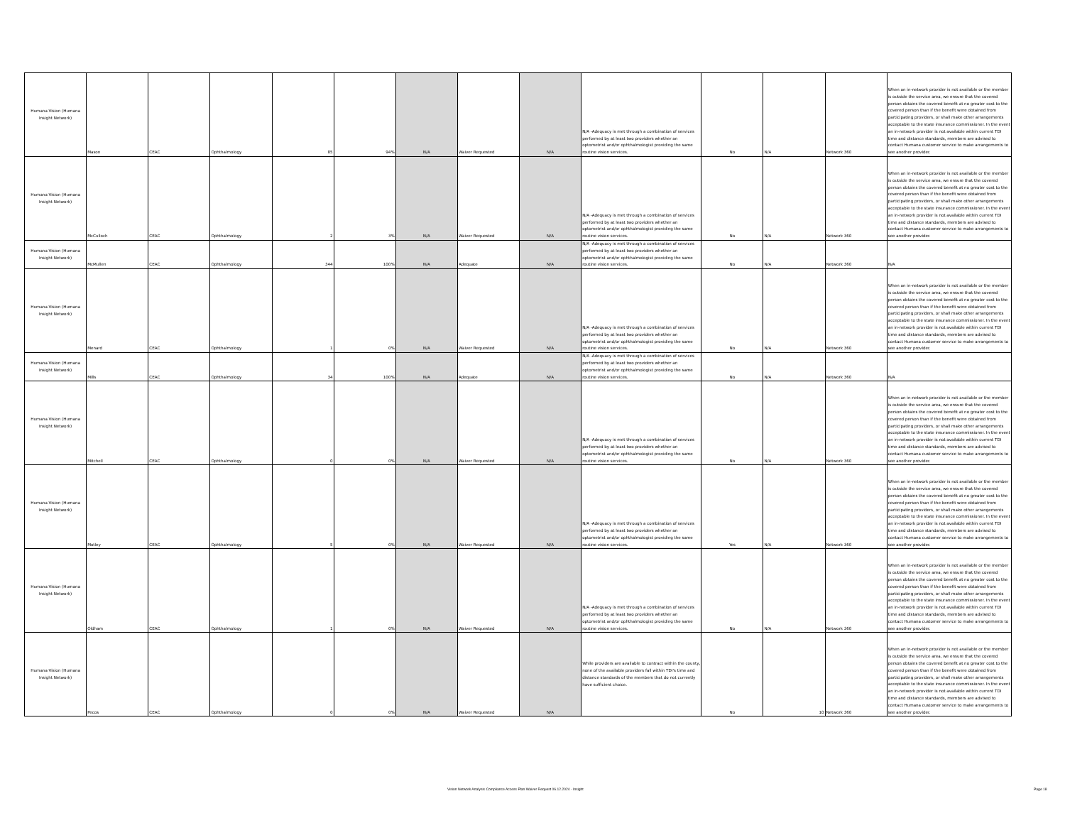| Humana Vision (Humana Insight Network) | Mason | CEAC | Ophthalmology | 85 | 94% | N/A | Waiver Requested | N/A | N/A -Adequacy is met through a combination of services performed by at least two providers whether an optometrist and/or ophthalmologist providing the same routine vision services. | No | N/A | Network 360 | When an in-network provider is not available or the member is outside the service area, we ensure that the covered person obtains the covered benefit at no greater cost to the covered person than if the benefit were obtained from participating providers, or shall make other arrangements acceptable to the state insurance commissioner. In the event an in-network provider is not available within current TDI time and distance standards, members are advised to contact Humana customer service to make arrangements to see another provider. |
| Humana Vision (Humana Insight Network) | McCulloch | CEAC | Ophthalmology | 2 | 3% | N/A | Waiver Requested | N/A | N/A -Adequacy is met through a combination of services performed by at least two providers whether an optometrist and/or ophthalmologist providing the same routine vision services. | No | N/A | Network 360 | When an in-network provider is not available or the member is outside the service area, we ensure that the covered person obtains the covered benefit at no greater cost to the covered person than if the benefit were obtained from participating providers, or shall make other arrangements acceptable to the state insurance commissioner. In the event an in-network provider is not available within current TDI time and distance standards, members are advised to contact Humana customer service to make arrangements to see another provider. |
| Humana Vision (Humana Insight Network) | McMullen | CEAC | Ophthalmology | 344 | 100% | N/A | Adequate | N/A | N/A -Adequacy is met through a combination of services performed by at least two providers whether an optometrist and/or ophthalmologist providing the same routine vision services. | No | N/A | Network 360 | N/A |
| Humana Vision (Humana Insight Network) | Menard | CEAC | Ophthalmology | 1 | 0% | N/A | Waiver Requested | N/A | N/A -Adequacy is met through a combination of services performed by at least two providers whether an optometrist and/or ophthalmologist providing the same routine vision services. | No | N/A | Network 360 | When an in-network provider is not available or the member is outside the service area, we ensure that the covered person obtains the covered benefit at no greater cost to the covered person than if the benefit were obtained from participating providers, or shall make other arrangements acceptable to the state insurance commissioner. In the event an in-network provider is not available within current TDI time and distance standards, members are advised to contact Humana customer service to make arrangements to see another provider. |
| Humana Vision (Humana Insight Network) | Mills | CEAC | Ophthalmology | 34 | 100% | N/A | Adequate | N/A | N/A -Adequacy is met through a combination of services performed by at least two providers whether an optometrist and/or ophthalmologist providing the same routine vision services. | No | N/A | Network 360 | N/A |
| Humana Vision (Humana Insight Network) | Mitchell | CEAC | Ophthalmology | 0 | 0% | N/A | Waiver Requested | N/A | N/A -Adequacy is met through a combination of services performed by at least two providers whether an optometrist and/or ophthalmologist providing the same routine vision services. | No | N/A | Network 360 | When an in-network provider is not available or the member is outside the service area, we ensure that the covered person obtains the covered benefit at no greater cost to the covered person than if the benefit were obtained from participating providers, or shall make other arrangements acceptable to the state insurance commissioner. In the event an in-network provider is not available within current TDI time and distance standards, members are advised to contact Humana customer service to make arrangements to see another provider. |
| Humana Vision (Humana Insight Network) | Motley | CEAC | Ophthalmology | 5 | 0% | N/A | Waiver Requested | N/A | N/A -Adequacy is met through a combination of services performed by at least two providers whether an optometrist and/or ophthalmologist providing the same routine vision services. | Yes | N/A | Network 360 | When an in-network provider is not available or the member is outside the service area, we ensure that the covered person obtains the covered benefit at no greater cost to the covered person than if the benefit were obtained from participating providers, or shall make other arrangements acceptable to the state insurance commissioner. In the event an in-network provider is not available within current TDI time and distance standards, members are advised to contact Humana customer service to make arrangements to see another provider. |
| Humana Vision (Humana Insight Network) | Oldham | CEAC | Ophthalmology | 1 | 0% | N/A | Waiver Requested | N/A | N/A -Adequacy is met through a combination of services performed by at least two providers whether an optometrist and/or ophthalmologist providing the same routine vision services. | No | N/A | Network 360 | When an in-network provider is not available or the member is outside the service area, we ensure that the covered person obtains the covered benefit at no greater cost to the covered person than if the benefit were obtained from participating providers, or shall make other arrangements acceptable to the state insurance commissioner. In the event an in-network provider is not available within current TDI time and distance standards, members are advised to contact Humana customer service to make arrangements to see another provider. |
| Humana Vision (Humana Insight Network) | Pecos | CEAC | Ophthalmology | 0 | 0% | N/A | Waiver Requested | N/A | While providers are available to contract within the county, none of the available providers fall within TDI's time and distance standards of the members that do not currently have sufficient choice. | No | 10 | Network 360 | When an in-network provider is not available or the member is outside the service area, we ensure that the covered person obtains the covered benefit at no greater cost to the covered person than if the benefit were obtained from participating providers, or shall make other arrangements acceptable to the state insurance commissioner. In the event an in-network provider is not available within current TDI time and distance standards, members are advised to contact Humana customer service to make arrangements to see another provider. |
Vision Network Analysis Compliance Access Plan Waiver Request 06.12.2024 - Insight Page 18